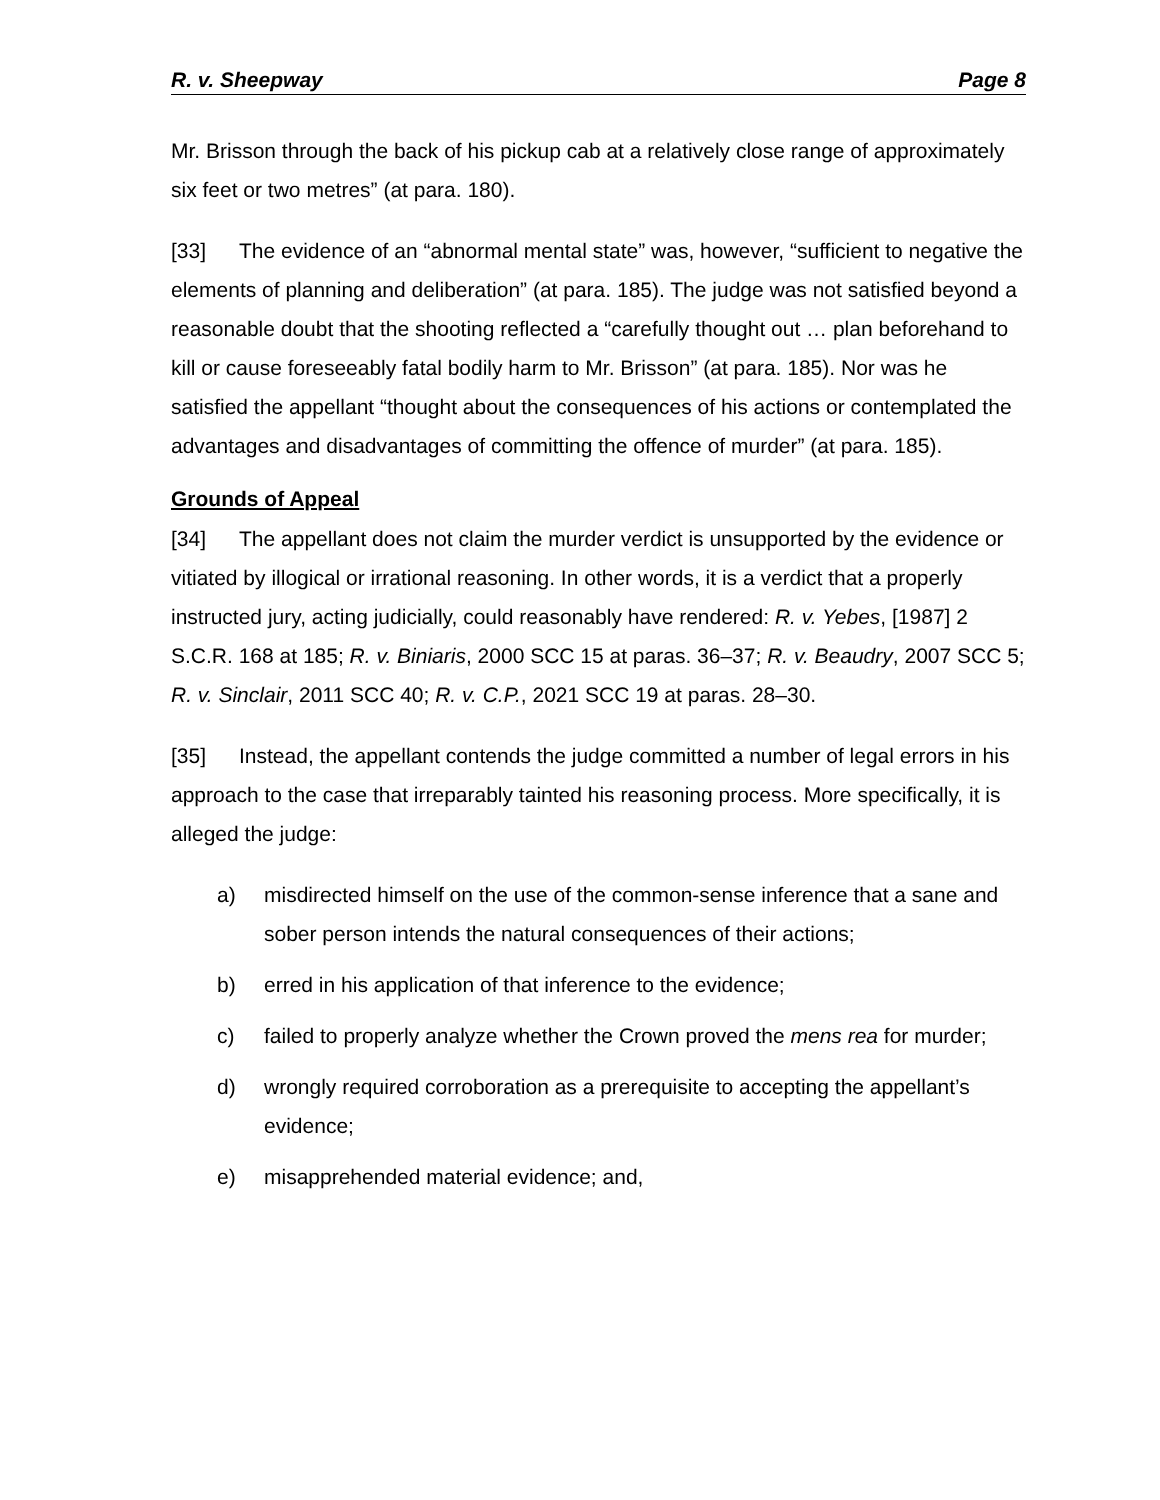R. v. Sheepway Page 8
Mr. Brisson through the back of his pickup cab at a relatively close range of approximately six feet or two metres” (at para. 180).
[33] The evidence of an “abnormal mental state” was, however, “sufficient to negative the elements of planning and deliberation” (at para. 185). The judge was not satisfied beyond a reasonable doubt that the shooting reflected a “carefully thought out … plan beforehand to kill or cause foreseeably fatal bodily harm to Mr. Brisson” (at para. 185). Nor was he satisfied the appellant “thought about the consequences of his actions or contemplated the advantages and disadvantages of committing the offence of murder” (at para. 185).
Grounds of Appeal
[34] The appellant does not claim the murder verdict is unsupported by the evidence or vitiated by illogical or irrational reasoning. In other words, it is a verdict that a properly instructed jury, acting judicially, could reasonably have rendered: R. v. Yebes, [1987] 2 S.C.R. 168 at 185; R. v. Biniaris, 2000 SCC 15 at paras. 36–37; R. v. Beaudry, 2007 SCC 5; R. v. Sinclair, 2011 SCC 40; R. v. C.P., 2021 SCC 19 at paras. 28–30.
[35] Instead, the appellant contends the judge committed a number of legal errors in his approach to the case that irreparably tainted his reasoning process. More specifically, it is alleged the judge:
a) misdirected himself on the use of the common-sense inference that a sane and sober person intends the natural consequences of their actions;
b) erred in his application of that inference to the evidence;
c) failed to properly analyze whether the Crown proved the mens rea for murder;
d) wrongly required corroboration as a prerequisite to accepting the appellant’s evidence;
e) misapprehended material evidence; and,